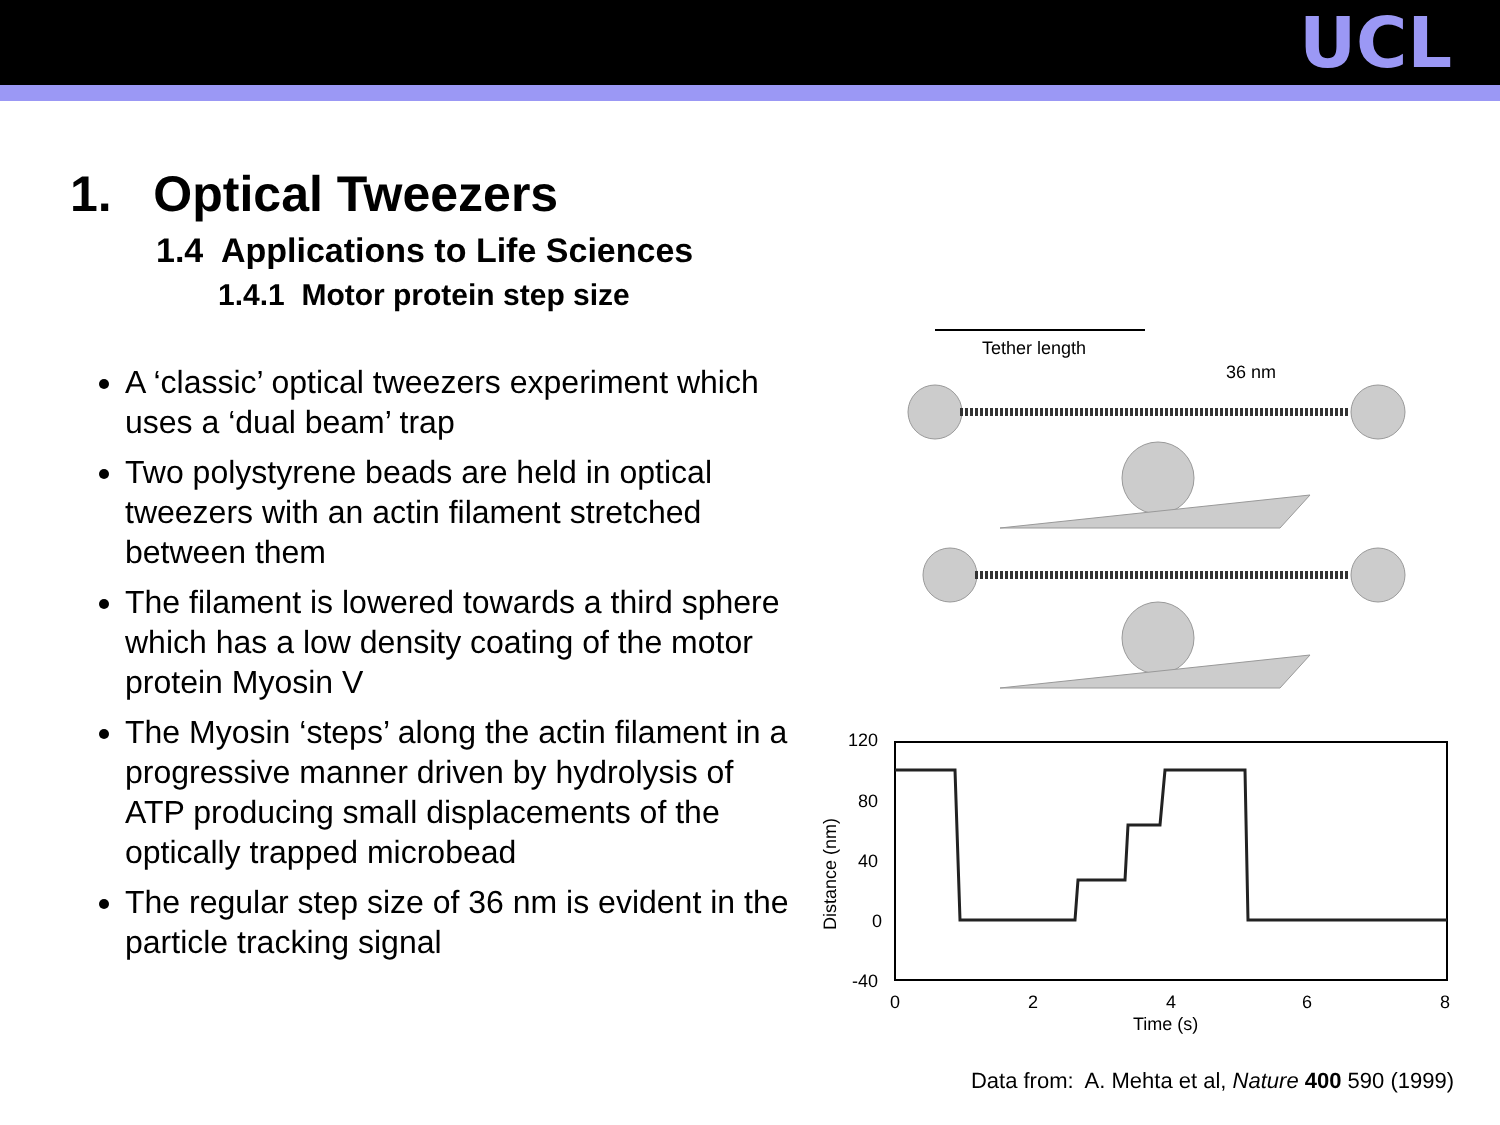UCL
1. Optical Tweezers
1.4 Applications to Life Sciences
1.4.1 Motor protein step size
A ‘classic’ optical tweezers experiment which uses a ‘dual beam’ trap
Two polystyrene beads are held in optical tweezers with an actin filament stretched between them
The filament is lowered towards a third sphere which has a low density coating of the motor protein Myosin V
The Myosin ‘steps’ along the actin filament in a progressive manner driven by hydrolysis of ATP producing small displacements of the optically trapped microbead
The regular step size of 36 nm is evident in the particle tracking signal
Tether length
36 nm
120
80
40
0
-40
0
2
4
6
8
Time (s)
Distance (nm)
Data from: A. Mehta et al, Nature 400 590 (1999)